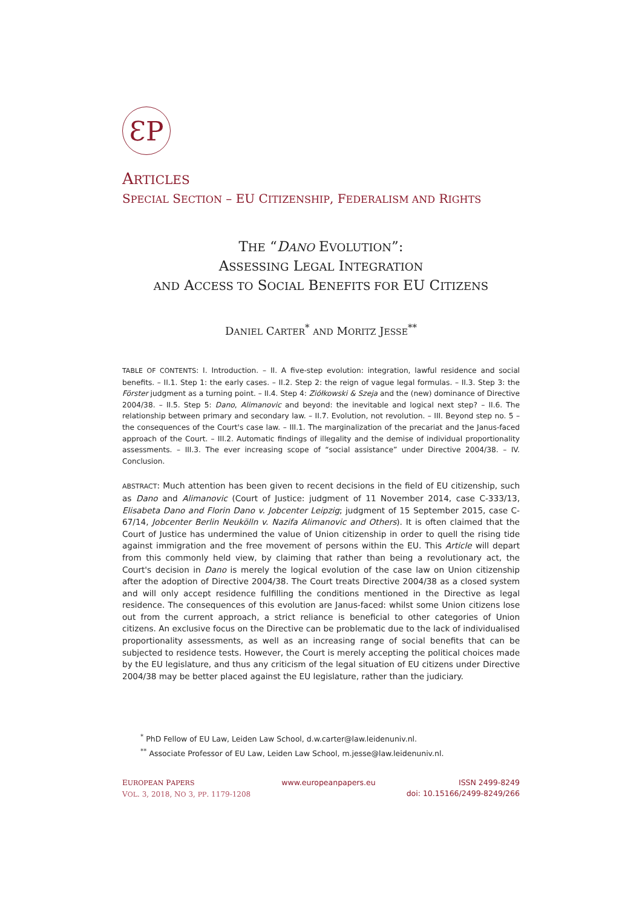ƐP
ARTICLES
SPECIAL SECTION – EU CITIZENSHIP, FEDERALISM AND RIGHTS
THE “DANO EVOLUTION”:
ASSESSING LEGAL INTEGRATION
AND ACCESS TO SOCIAL BENEFITS FOR EU CITIZENS
DANIEL CARTER<sup>*</sup> AND MORITZ JESSE<sup>**</sup>
TABLE OF CONTENTS: I. Introduction. – II. A five-step evolution: integration, lawful residence and social benefits. – II.1. Step 1: the early cases. – II.2. Step 2: the reign of vague legal formulas. – II.3. Step 3: the Förster judgment as a turning point. – II.4. Step 4: Ziółkowski & Szeja and the (new) dominance of Directive 2004/38. – II.5. Step 5: Dano, Alimanovic and beyond: the inevitable and logical next step? – II.6. The relationship between primary and secondary law. – II.7. Evolution, not revolution. – III. Beyond step no. 5 – the consequences of the Court's case law. – III.1. The marginalization of the precariat and the Janus-faced approach of the Court. – III.2. Automatic findings of illegality and the demise of individual proportionality assessments. – III.3. The ever increasing scope of “social assistance” under Directive 2004/38. – IV. Conclusion.
ABSTRACT: Much attention has been given to recent decisions in the field of EU citizenship, such as Dano and Alimanovic (Court of Justice: judgment of 11 November 2014, case C-333/13, Elisabeta Dano and Florin Dano v. Jobcenter Leipzig; judgment of 15 September 2015, case C-67/14, Jobcenter Berlin Neukölln v. Nazifa Alimanovic and Others). It is often claimed that the Court of Justice has undermined the value of Union citizenship in order to quell the rising tide against immigration and the free movement of persons within the EU. This Article will depart from this commonly held view, by claiming that rather than being a revolutionary act, the Court's decision in Dano is merely the logical evolution of the case law on Union citizenship after the adoption of Directive 2004/38. The Court treats Directive 2004/38 as a closed system and will only accept residence fulfilling the conditions mentioned in the Directive as legal residence. The consequences of this evolution are Janus-faced: whilst some Union citizens lose out from the current approach, a strict reliance is beneficial to other categories of Union citizens. An exclusive focus on the Directive can be problematic due to the lack of individualised proportionality assessments, as well as an increasing range of social benefits that can be subjected to residence tests. However, the Court is merely accepting the political choices made by the EU legislature, and thus any criticism of the legal situation of EU citizens under Directive 2004/38 may be better placed against the EU legislature, rather than the judiciary.
<sup>*</sup> PhD Fellow of EU Law, Leiden Law School, d.w.carter@law.leidenuniv.nl.
<sup>**</sup> Associate Professor of EU Law, Leiden Law School, m.jesse@law.leidenuniv.nl.
EUROPEAN PAPERS
VOL. 3, 2018, NO 3, PP. 1179-1208
www.europeanpapers.eu ISSN 2499-8249
doi: 10.15166/2499-8249/266